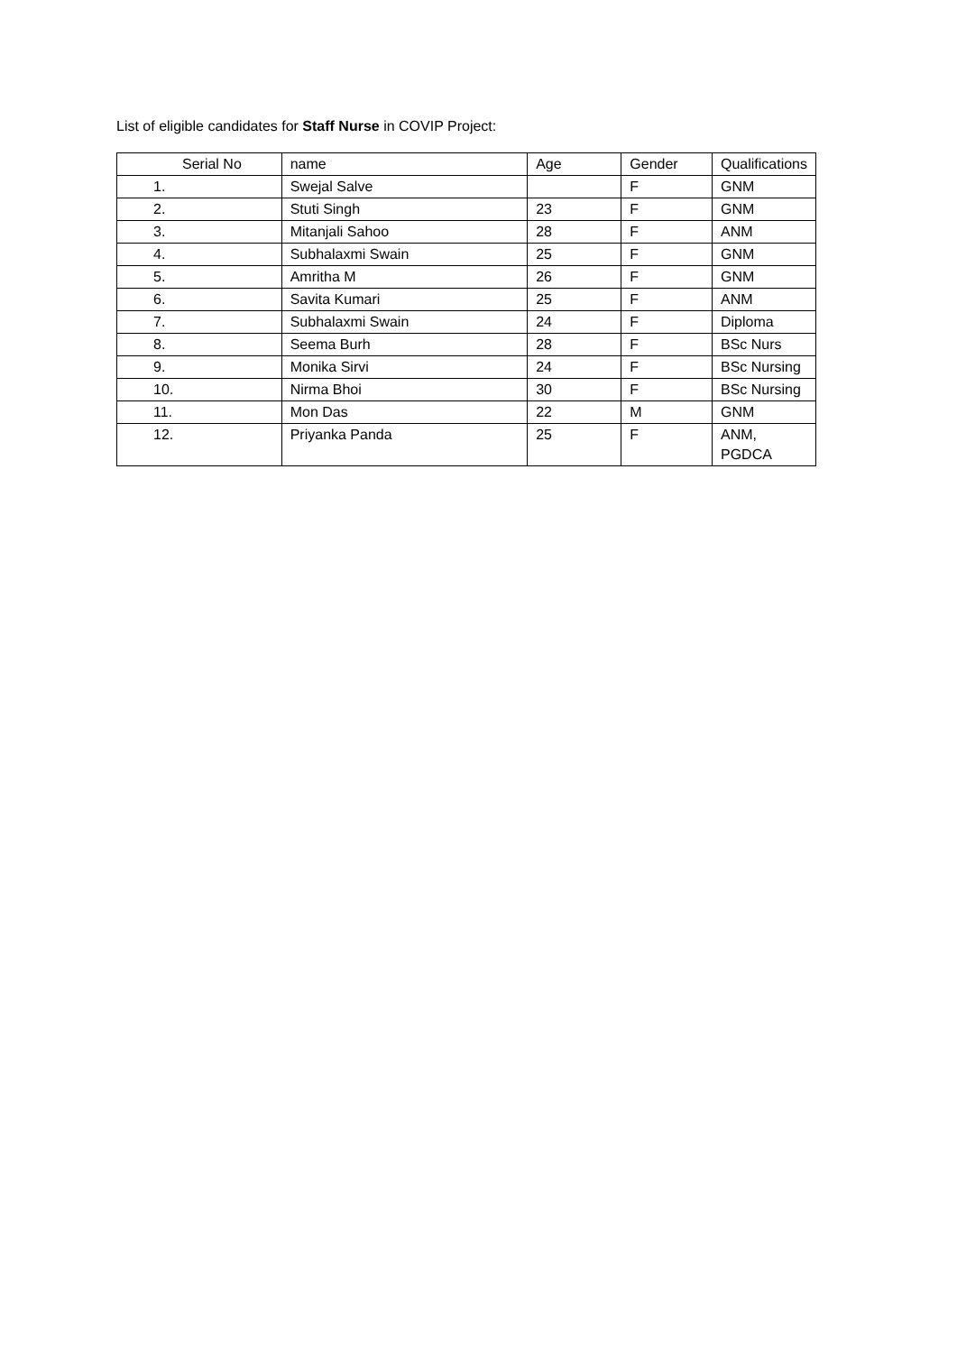List of eligible candidates for Staff Nurse in COVIP Project:
| Serial No | name | Age | Gender | Qualifications |
| 1. | Swejal Salve | | F | GNM |
| 2. | Stuti Singh | 23 | F | GNM |
| 3. | Mitanjali Sahoo | 28 | F | ANM |
| 4. | Subhalaxmi Swain | 25 | F | GNM |
| 5. | Amritha M | 26 | F | GNM |
| 6. | Savita Kumari | 25 | F | ANM |
| 7. | Subhalaxmi Swain | 24 | F | Diploma |
| 8. | Seema Burh | 28 | F | BSc Nurs |
| 9. | Monika Sirvi | 24 | F | BSc Nursing |
| 10. | Nirma Bhoi | 30 | F | BSc Nursing |
| 11. | Mon Das | 22 | M | GNM |
| 12. | Priyanka Panda | 25 | F | ANM, PGDCA |